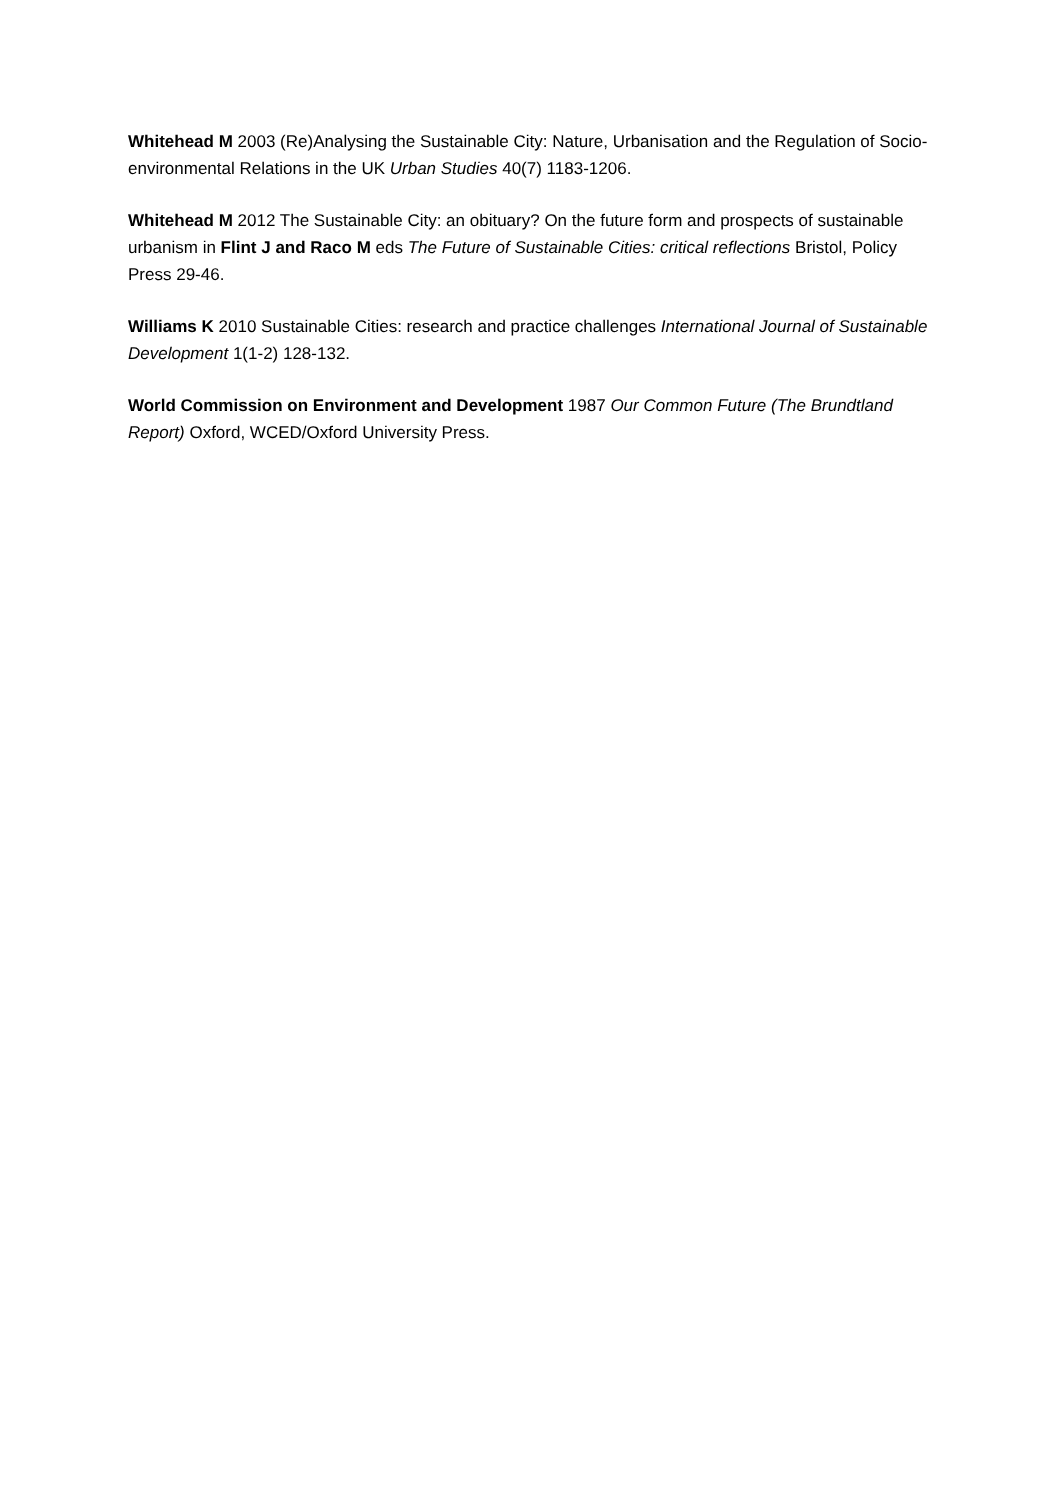Whitehead M 2003 (Re)Analysing the Sustainable City: Nature, Urbanisation and the Regulation of Socio-environmental Relations in the UK Urban Studies 40(7) 1183-1206.
Whitehead M 2012 The Sustainable City: an obituary? On the future form and prospects of sustainable urbanism in Flint J and Raco M eds The Future of Sustainable Cities: critical reflections Bristol, Policy Press 29-46.
Williams K 2010 Sustainable Cities: research and practice challenges International Journal of Sustainable Development 1(1-2) 128-132.
World Commission on Environment and Development 1987 Our Common Future (The Brundtland Report) Oxford, WCED/Oxford University Press.